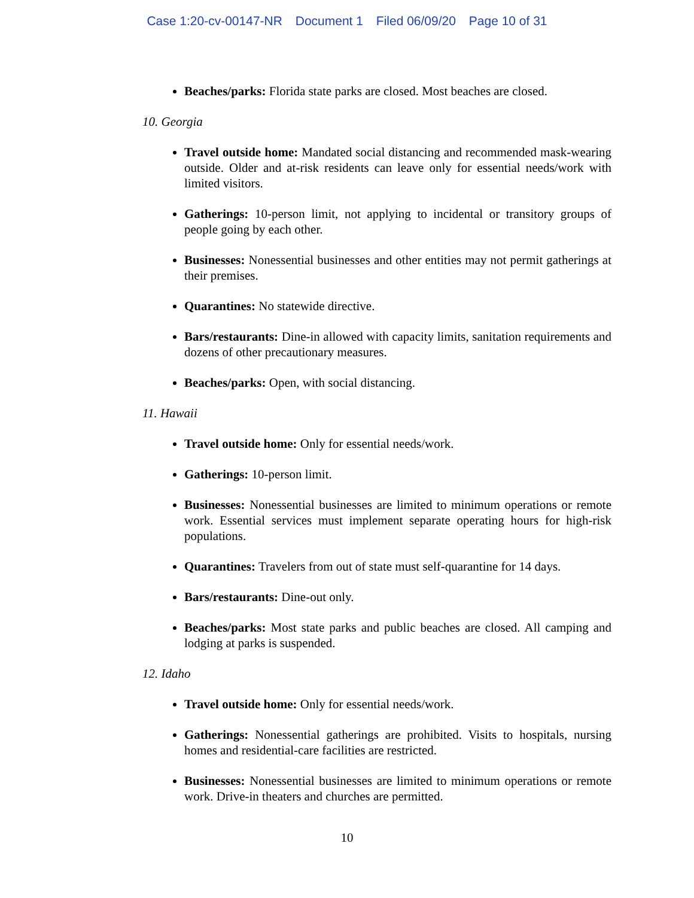Case 1:20-cv-00147-NR Document 1 Filed 06/09/20 Page 10 of 31
Beaches/parks: Florida state parks are closed. Most beaches are closed.
10. Georgia
Travel outside home: Mandated social distancing and recommended mask-wearing outside. Older and at-risk residents can leave only for essential needs/work with limited visitors.
Gatherings: 10-person limit, not applying to incidental or transitory groups of people going by each other.
Businesses: Nonessential businesses and other entities may not permit gatherings at their premises.
Quarantines: No statewide directive.
Bars/restaurants: Dine-in allowed with capacity limits, sanitation requirements and dozens of other precautionary measures.
Beaches/parks: Open, with social distancing.
11. Hawaii
Travel outside home: Only for essential needs/work.
Gatherings: 10-person limit.
Businesses: Nonessential businesses are limited to minimum operations or remote work. Essential services must implement separate operating hours for high-risk populations.
Quarantines: Travelers from out of state must self-quarantine for 14 days.
Bars/restaurants: Dine-out only.
Beaches/parks: Most state parks and public beaches are closed. All camping and lodging at parks is suspended.
12. Idaho
Travel outside home: Only for essential needs/work.
Gatherings: Nonessential gatherings are prohibited. Visits to hospitals, nursing homes and residential-care facilities are restricted.
Businesses: Nonessential businesses are limited to minimum operations or remote work. Drive-in theaters and churches are permitted.
10